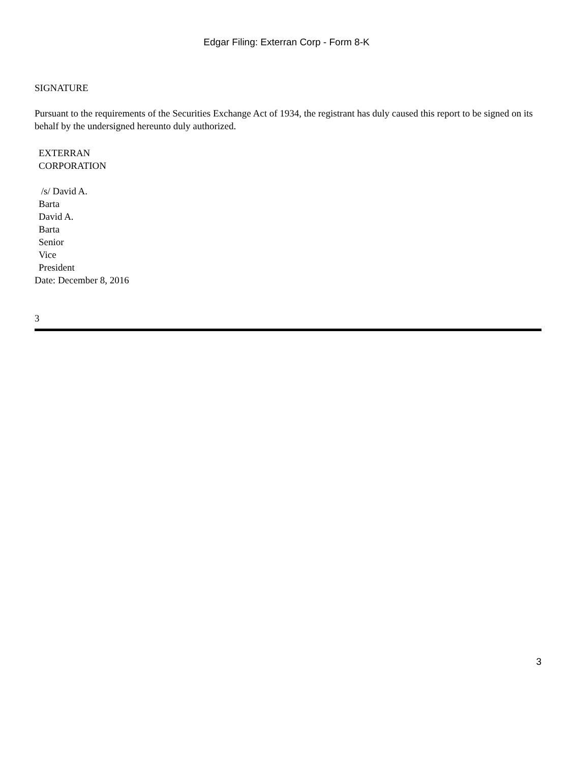Edgar Filing: Exterran Corp - Form 8-K
SIGNATURE
Pursuant to the requirements of the Securities Exchange Act of 1934, the registrant has duly caused this report to be signed on its behalf by the undersigned hereunto duly authorized.
EXTERRAN
CORPORATION
/s/ David A.
Barta
David A.
Barta
Senior
Vice
President
Date: December 8, 2016
3
3